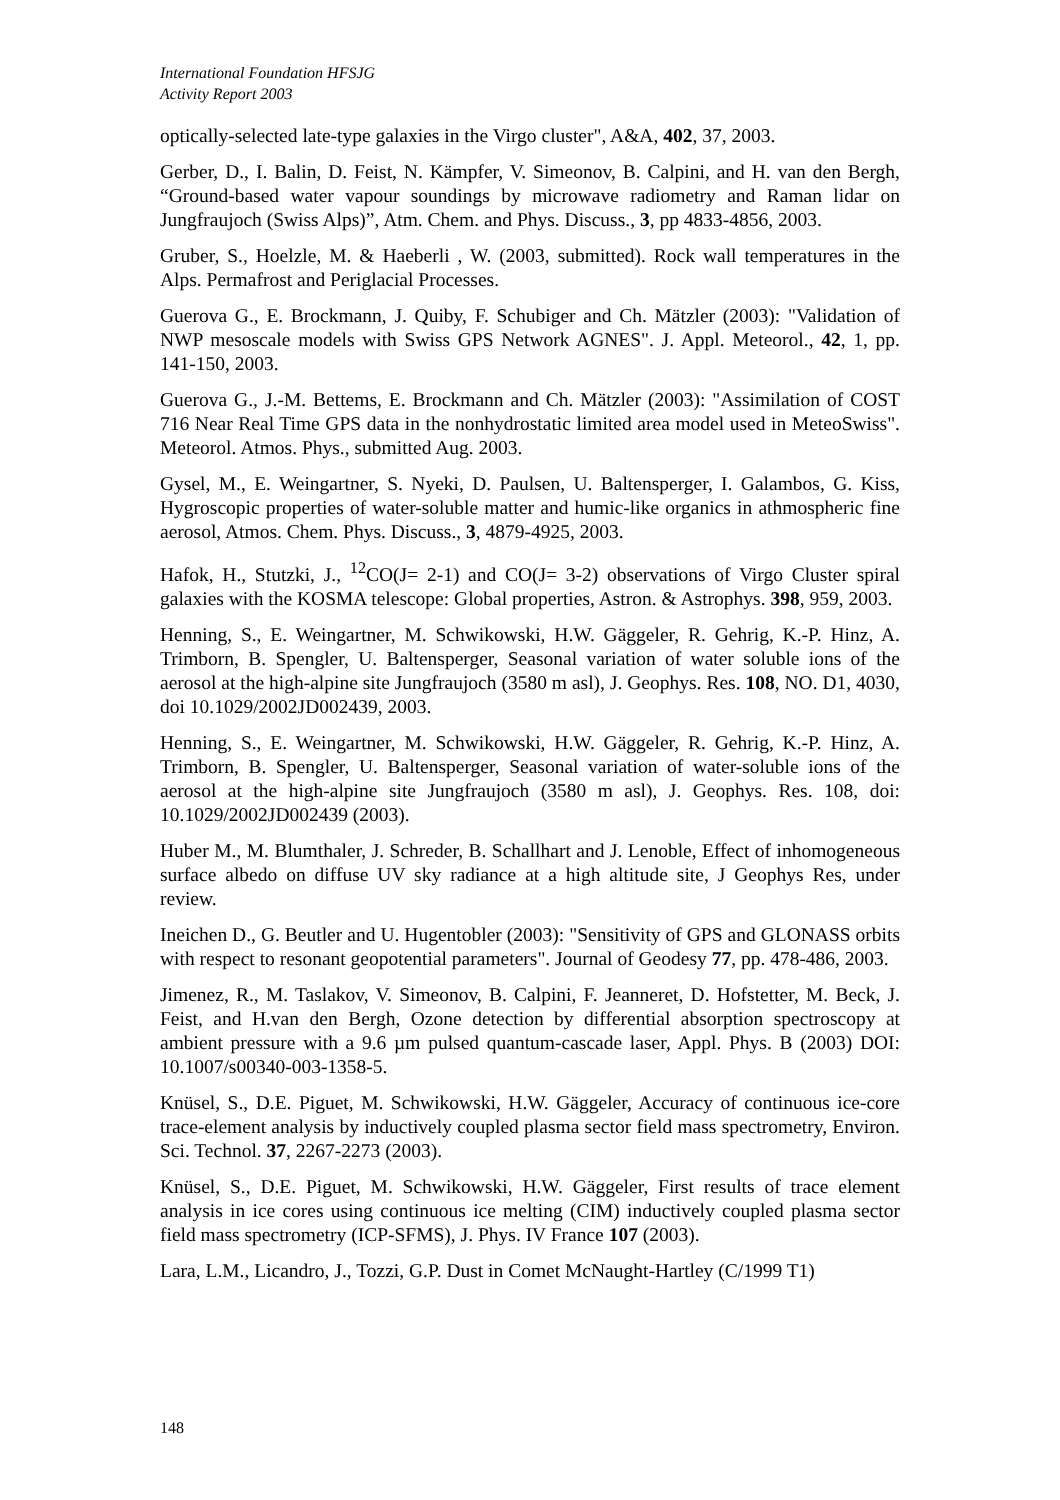International Foundation HFSJG
Activity Report 2003
optically-selected late-type galaxies in the Virgo cluster", A&A, 402, 37, 2003.
Gerber, D., I. Balin, D. Feist, N. Kämpfer, V. Simeonov, B. Calpini, and H. van den Bergh, “Ground-based water vapour soundings by microwave radiometry and Raman lidar on Jungfraujoch (Swiss Alps)”, Atm. Chem. and Phys. Discuss., 3, pp 4833-4856, 2003.
Gruber, S., Hoelzle, M. & Haeberli , W. (2003, submitted). Rock wall temperatures in the Alps. Permafrost and Periglacial Processes.
Guerova G., E. Brockmann, J. Quiby, F. Schubiger and Ch. Mätzler (2003): "Validation of NWP mesoscale models with Swiss GPS Network AGNES". J. Appl. Meteorol., 42, 1, pp. 141-150, 2003.
Guerova G., J.-M. Bettems, E. Brockmann and Ch. Mätzler (2003): "Assimilation of COST 716 Near Real Time GPS data in the nonhydrostatic limited area model used in MeteoSwiss". Meteorol. Atmos. Phys., submitted Aug. 2003.
Gysel, M., E. Weingartner, S. Nyeki, D. Paulsen, U. Baltensperger, I. Galambos, G. Kiss, Hygroscopic properties of water-soluble matter and humic-like organics in athmospheric fine aerosol, Atmos. Chem. Phys. Discuss., 3, 4879-4925, 2003.
Hafok, H., Stutzki, J., <sup>12</sup>CO(J= 2-1) and CO(J= 3-2) observations of Virgo Cluster spiral galaxies with the KOSMA telescope: Global properties, Astron. & Astrophys. 398, 959, 2003.
Henning, S., E. Weingartner, M. Schwikowski, H.W. Gäggeler, R. Gehrig, K.-P. Hinz, A. Trimborn, B. Spengler, U. Baltensperger, Seasonal variation of water soluble ions of the aerosol at the high-alpine site Jungfraujoch (3580 m asl), J. Geophys. Res. 108, NO. D1, 4030, doi 10.1029/2002JD002439, 2003.
Henning, S., E. Weingartner, M. Schwikowski, H.W. Gäggeler, R. Gehrig, K.-P. Hinz, A. Trimborn, B. Spengler, U. Baltensperger, Seasonal variation of water-soluble ions of the aerosol at the high-alpine site Jungfraujoch (3580 m asl), J. Geophys. Res. 108, doi: 10.1029/2002JD002439 (2003).
Huber M., M. Blumthaler, J. Schreder, B. Schallhart and J. Lenoble, Effect of inhomogeneous surface albedo on diffuse UV sky radiance at a high altitude site, J Geophys Res, under review.
Ineichen D., G. Beutler and U. Hugentobler (2003): "Sensitivity of GPS and GLONASS orbits with respect to resonant geopotential parameters". Journal of Geodesy 77, pp. 478-486, 2003.
Jimenez, R., M. Taslakov, V. Simeonov, B. Calpini, F. Jeanneret, D. Hofstetter, M. Beck, J. Feist, and H.van den Bergh, Ozone detection by differential absorption spectroscopy at ambient pressure with a 9.6 µm pulsed quantum-cascade laser, Appl. Phys. B (2003) DOI: 10.1007/s00340-003-1358-5.
Knüsel, S., D.E. Piguet, M. Schwikowski, H.W. Gäggeler, Accuracy of continuous ice-core trace-element analysis by inductively coupled plasma sector field mass spectrometry, Environ. Sci. Technol. 37, 2267-2273 (2003).
Knüsel, S., D.E. Piguet, M. Schwikowski, H.W. Gäggeler, First results of trace element analysis in ice cores using continuous ice melting (CIM) inductively coupled plasma sector field mass spectrometry (ICP-SFMS), J. Phys. IV France 107 (2003).
Lara, L.M., Licandro, J., Tozzi, G.P. Dust in Comet McNaught-Hartley (C/1999 T1)
148